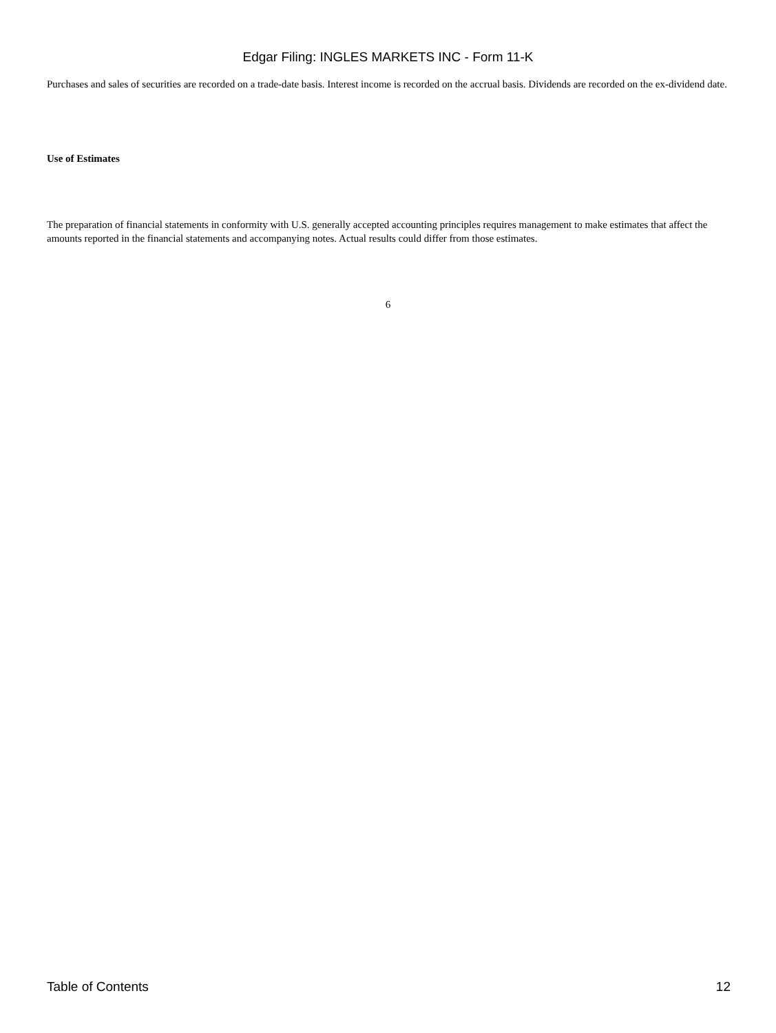Edgar Filing: INGLES MARKETS INC - Form 11-K
Purchases and sales of securities are recorded on a trade-date basis. Interest income is recorded on the accrual basis. Dividends are recorded on the ex-dividend date.
Use of Estimates
The preparation of financial statements in conformity with U.S. generally accepted accounting principles requires management to make estimates that affect the amounts reported in the financial statements and accompanying notes. Actual results could differ from those estimates.
6
Table of Contents 12